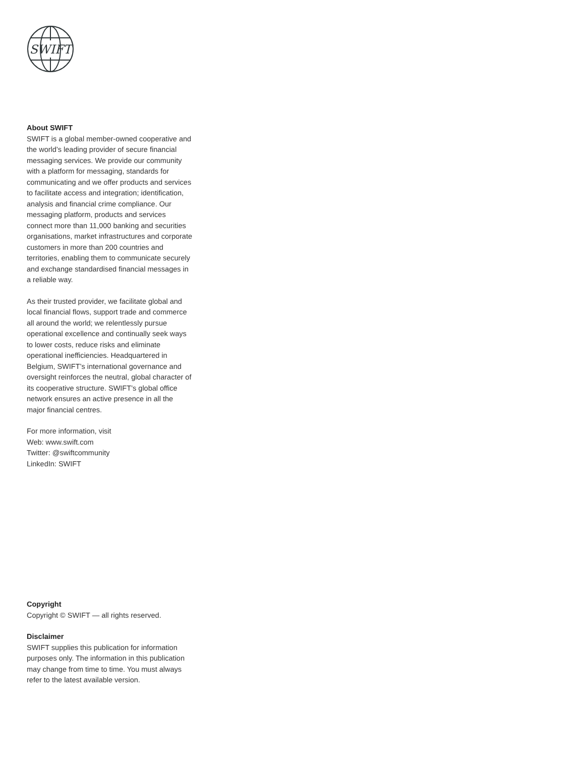SWIFT
About SWIFT
SWIFT is a global member-owned cooperative and the world’s leading provider of secure financial messaging services. We provide our community with a platform for messaging, standards for communicating and we offer products and services to facilitate access and integration; identification, analysis and financial crime compliance. Our messaging platform, products and services connect more than 11,000 banking and securities organisations, market infrastructures and corporate customers in more than 200 countries and territories, enabling them to communicate securely and exchange standardised financial messages in a reliable way.
As their trusted provider, we facilitate global and local financial flows, support trade and commerce all around the world; we relentlessly pursue operational excellence and continually seek ways to lower costs, reduce risks and eliminate operational inefficiencies. Headquartered in Belgium, SWIFT’s international governance and oversight reinforces the neutral, global character of its cooperative structure. SWIFT’s global office network ensures an active presence in all the major financial centres.
For more information, visit
Web: www.swift.com
Twitter: @swiftcommunity
LinkedIn: SWIFT
Copyright
Copyright © SWIFT — all rights reserved.
Disclaimer
SWIFT supplies this publication for information purposes only. The information in this publication may change from time to time. You must always refer to the latest available version.